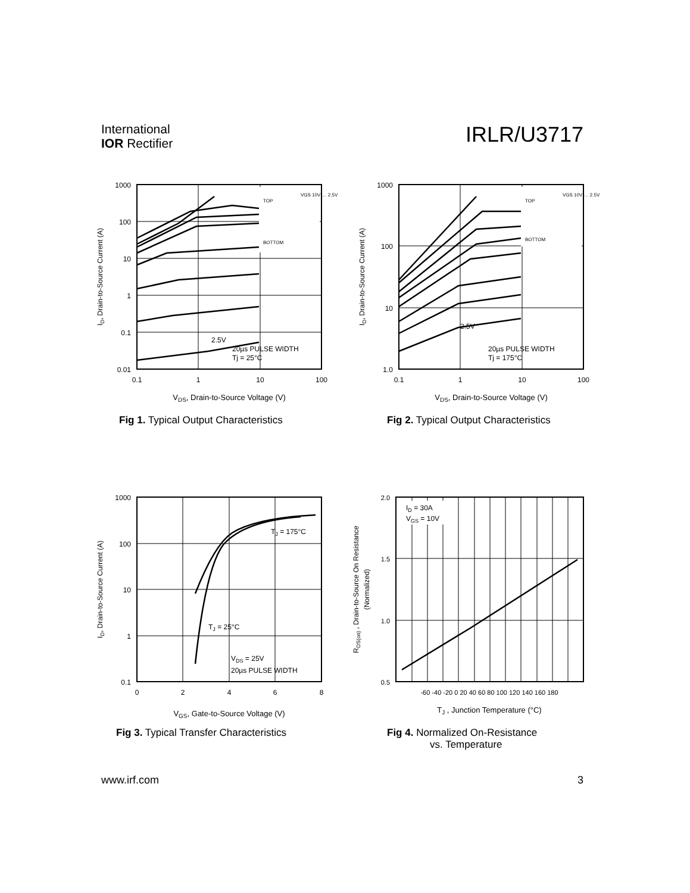International
IOR Rectifier
IRLR/U3717
TOP
BOTTOM
VGS 10V … 2.5V
2.5V
20µs PULSE WIDTH
Tj = 25°C
1000
100
10
1
0.1
0.01
0.1
1
10
100
VDS, Drain-to-Source Voltage (V)
ID, Drain-to-Source Current (A)
Fig 1. Typical Output Characteristics
TOP
BOTTOM
VGS 10V … 2.5V
2.5V
20µs PULSE WIDTH
Tj = 175°C
1000
100
10
1.0
0.1
1
10
100
VDS, Drain-to-Source Voltage (V)
ID, Drain-to-Source Current (A)
Fig 2. Typical Output Characteristics
TJ = 175°C
TJ = 25°C
VDS = 25V
20µs PULSE WIDTH
1000
100
10
1
0.1
0
2
4
6
8
VGS, Gate-to-Source Voltage (V)
ID, Drain-to-Source Current (A)
Fig 3. Typical Transfer Characteristics
ID = 30A
VGS = 10V
2.0
1.5
1.0
0.5
-60 -40 -20 0 20 40 60 80 100 120 140 160 180
TJ , Junction Temperature (°C)
RDS(on) , Drain-to-Source On Resistance
(Normalized)
Fig 4. Normalized On-Resistance
vs. Temperature
www.irf.com 3